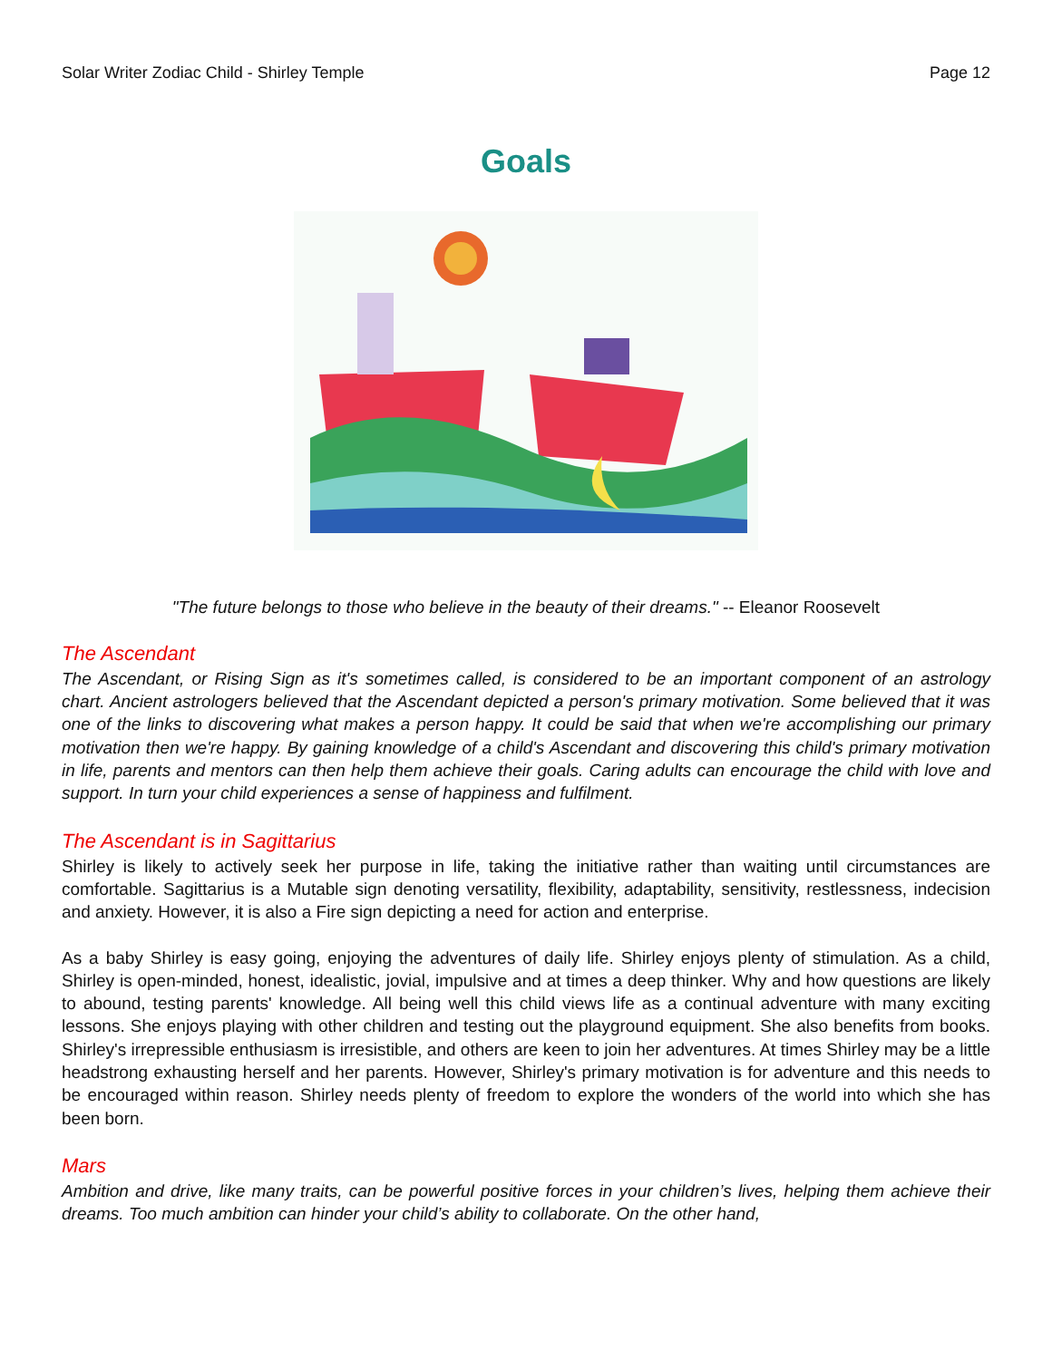Solar Writer Zodiac Child - Shirley Temple Page 12
Goals
"The future belongs to those who believe in the beauty of their dreams." -- Eleanor Roosevelt
The Ascendant
The Ascendant, or Rising Sign as it's sometimes called, is considered to be an important component of an astrology chart. Ancient astrologers believed that the Ascendant depicted a person's primary motivation. Some believed that it was one of the links to discovering what makes a person happy. It could be said that when we're accomplishing our primary motivation then we're happy. By gaining knowledge of a child's Ascendant and discovering this child's primary motivation in life, parents and mentors can then help them achieve their goals. Caring adults can encourage the child with love and support. In turn your child experiences a sense of happiness and fulfilment.
The Ascendant is in Sagittarius
Shirley is likely to actively seek her purpose in life, taking the initiative rather than waiting until circumstances are comfortable. Sagittarius is a Mutable sign denoting versatility, flexibility, adaptability, sensitivity, restlessness, indecision and anxiety. However, it is also a Fire sign depicting a need for action and enterprise.
As a baby Shirley is easy going, enjoying the adventures of daily life. Shirley enjoys plenty of stimulation. As a child, Shirley is open-minded, honest, idealistic, jovial, impulsive and at times a deep thinker. Why and how questions are likely to abound, testing parents' knowledge. All being well this child views life as a continual adventure with many exciting lessons. She enjoys playing with other children and testing out the playground equipment. She also benefits from books. Shirley's irrepressible enthusiasm is irresistible, and others are keen to join her adventures. At times Shirley may be a little headstrong exhausting herself and her parents. However, Shirley's primary motivation is for adventure and this needs to be encouraged within reason. Shirley needs plenty of freedom to explore the wonders of the world into which she has been born.
Mars
Ambition and drive, like many traits, can be powerful positive forces in your children’s lives, helping them achieve their dreams. Too much ambition can hinder your child’s ability to collaborate. On the other hand,